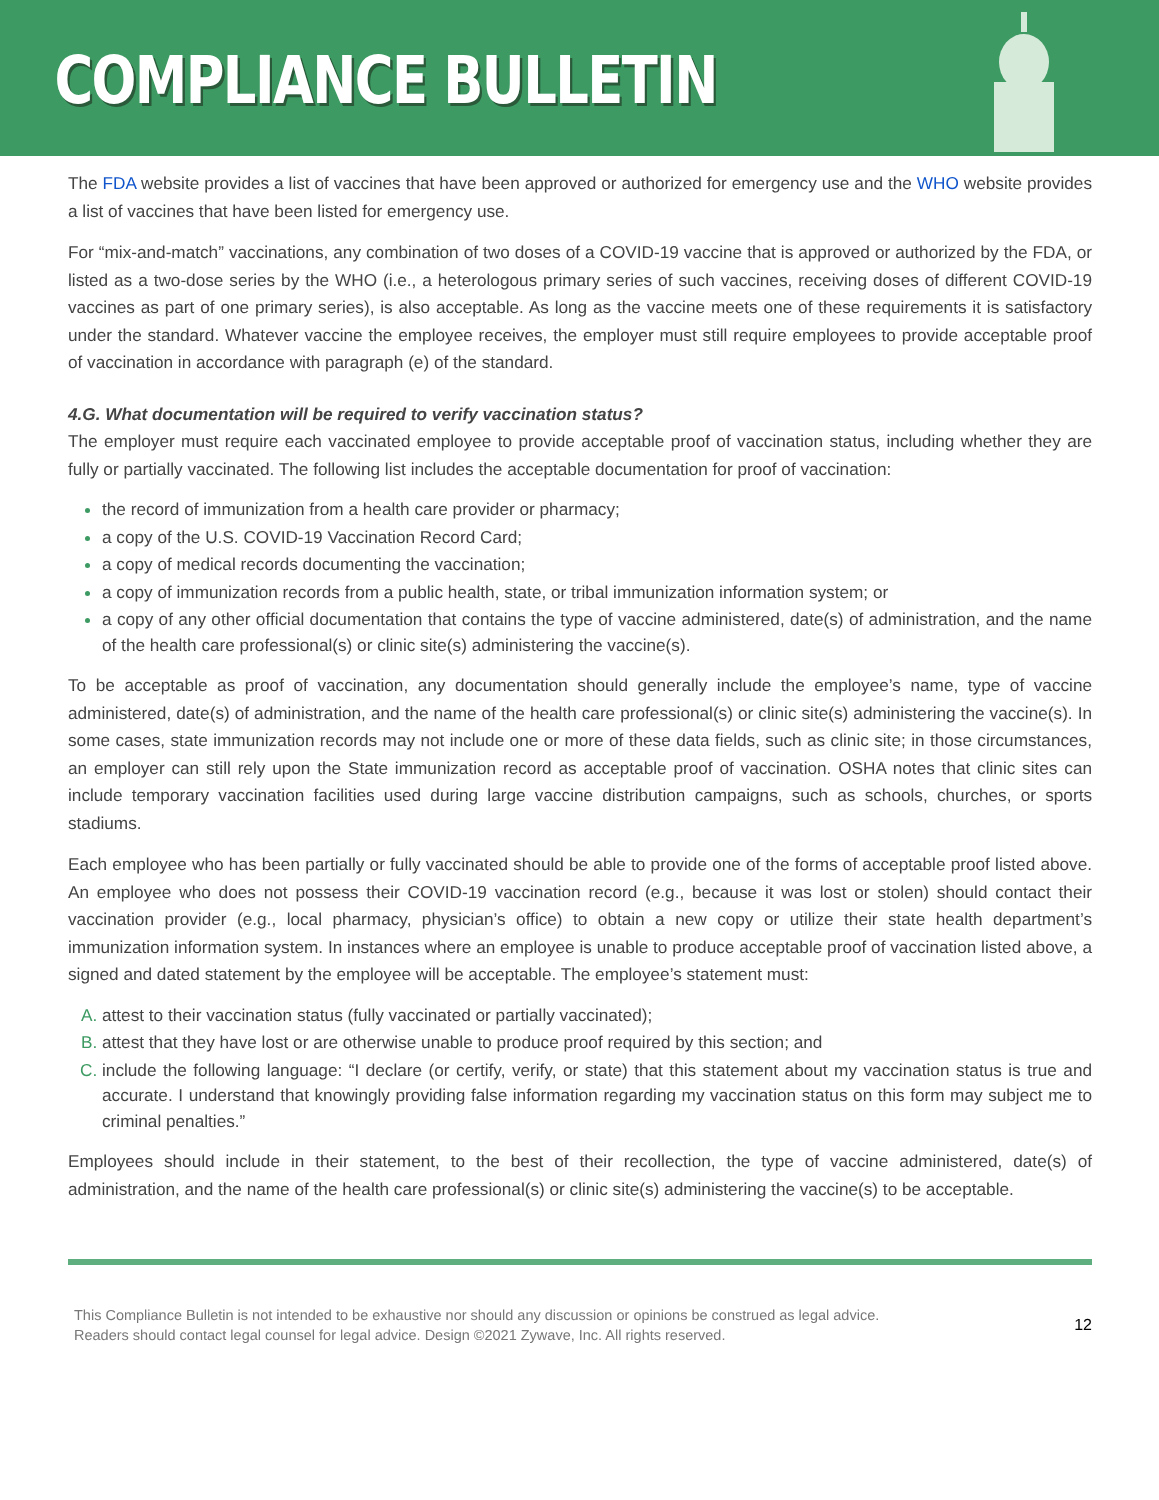COMPLIANCE BULLETIN
The FDA website provides a list of vaccines that have been approved or authorized for emergency use and the WHO website provides a list of vaccines that have been listed for emergency use.
For “mix-and-match” vaccinations, any combination of two doses of a COVID-19 vaccine that is approved or authorized by the FDA, or listed as a two-dose series by the WHO (i.e., a heterologous primary series of such vaccines, receiving doses of different COVID-19 vaccines as part of one primary series), is also acceptable. As long as the vaccine meets one of these requirements it is satisfactory under the standard. Whatever vaccine the employee receives, the employer must still require employees to provide acceptable proof of vaccination in accordance with paragraph (e) of the standard.
4.G. What documentation will be required to verify vaccination status?
The employer must require each vaccinated employee to provide acceptable proof of vaccination status, including whether they are fully or partially vaccinated. The following list includes the acceptable documentation for proof of vaccination:
the record of immunization from a health care provider or pharmacy;
a copy of the U.S. COVID-19 Vaccination Record Card;
a copy of medical records documenting the vaccination;
a copy of immunization records from a public health, state, or tribal immunization information system; or
a copy of any other official documentation that contains the type of vaccine administered, date(s) of administration, and the name of the health care professional(s) or clinic site(s) administering the vaccine(s).
To be acceptable as proof of vaccination, any documentation should generally include the employee’s name, type of vaccine administered, date(s) of administration, and the name of the health care professional(s) or clinic site(s) administering the vaccine(s). In some cases, state immunization records may not include one or more of these data fields, such as clinic site; in those circumstances, an employer can still rely upon the State immunization record as acceptable proof of vaccination. OSHA notes that clinic sites can include temporary vaccination facilities used during large vaccine distribution campaigns, such as schools, churches, or sports stadiums.
Each employee who has been partially or fully vaccinated should be able to provide one of the forms of acceptable proof listed above. An employee who does not possess their COVID-19 vaccination record (e.g., because it was lost or stolen) should contact their vaccination provider (e.g., local pharmacy, physician’s office) to obtain a new copy or utilize their state health department’s immunization information system. In instances where an employee is unable to produce acceptable proof of vaccination listed above, a signed and dated statement by the employee will be acceptable. The employee’s statement must:
attest to their vaccination status (fully vaccinated or partially vaccinated);
attest that they have lost or are otherwise unable to produce proof required by this section; and
include the following language: “I declare (or certify, verify, or state) that this statement about my vaccination status is true and accurate. I understand that knowingly providing false information regarding my vaccination status on this form may subject me to criminal penalties.”
Employees should include in their statement, to the best of their recollection, the type of vaccine administered, date(s) of administration, and the name of the health care professional(s) or clinic site(s) administering the vaccine(s) to be acceptable.
This Compliance Bulletin is not intended to be exhaustive nor should any discussion or opinions be construed as legal advice. Readers should contact legal counsel for legal advice. Design ©2021 Zywave, Inc. All rights reserved.
12